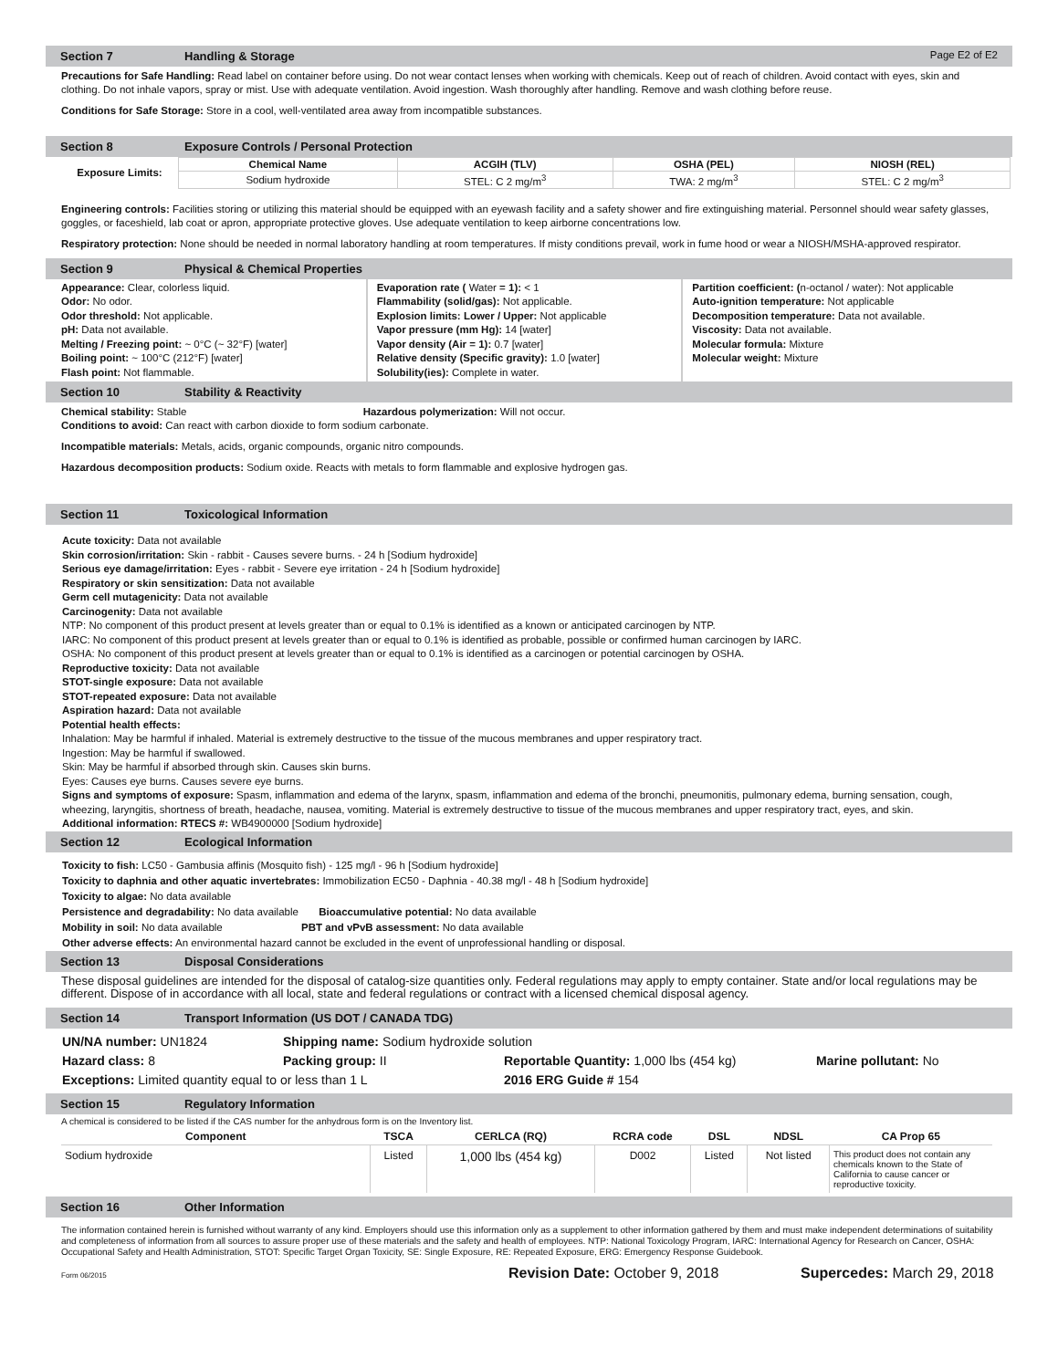Section 7 Handling & Storage Page E2 of E2
Precautions for Safe Handling: Read label on container before using. Do not wear contact lenses when working with chemicals. Keep out of reach of children. Avoid contact with eyes, skin and clothing. Do not inhale vapors, spray or mist. Use with adequate ventilation. Avoid ingestion. Wash thoroughly after handling. Remove and wash clothing before reuse.
Conditions for Safe Storage: Store in a cool, well-ventilated area away from incompatible substances.
Section 8 Exposure Controls / Personal Protection
| Exposure Limits: | Chemical Name | ACGIH (TLV) | OSHA (PEL) | NIOSH (REL) |
| | Sodium hydroxide | STEL: C 2 mg/m<sup>3</sup> | TWA: 2 mg/m<sup>3</sup> | STEL: C 2 mg/m<sup>3</sup> |
Engineering controls: Facilities storing or utilizing this material should be equipped with an eyewash facility and a safety shower and fire extinguishing material. Personnel should wear safety glasses, goggles, or faceshield, lab coat or apron, appropriate protective gloves. Use adequate ventilation to keep airborne concentrations low.
Respiratory protection: None should be needed in normal laboratory handling at room temperatures. If misty conditions prevail, work in fume hood or wear a NIOSH/MSHA-approved respirator.
Section 9 Physical & Chemical Properties
Appearance: Clear, colorless liquid.
Odor: No odor.
Odor threshold: Not applicable.
pH: Data not available.
Melting / Freezing point: ~ 0°C (~ 32°F) [water]
Boiling point: ~ 100°C (212°F) [water]
Flash point: Not flammable.
Evaporation rate ( Water = 1): < 1
Flammability (solid/gas): Not applicable.
Explosion limits: Lower / Upper: Not applicable
Vapor pressure (mm Hg): 14 [water]
Vapor density (Air = 1): 0.7 [water]
Relative density (Specific gravity): 1.0 [water]
Solubility(ies): Complete in water.
Partition coefficient: (n-octanol / water): Not applicable
Auto-ignition temperature: Not applicable
Decomposition temperature: Data not available.
Viscosity: Data not available.
Molecular formula: Mixture
Molecular weight: Mixture
Section 10 Stability & Reactivity
Chemical stability: Stable Hazardous polymerization: Will not occur.
Conditions to avoid: Can react with carbon dioxide to form sodium carbonate.
Incompatible materials: Metals, acids, organic compounds, organic nitro compounds.
Hazardous decomposition products: Sodium oxide. Reacts with metals to form flammable and explosive hydrogen gas.
Section 11 Toxicological Information
Acute toxicity: Data not available
Skin corrosion/irritation: Skin - rabbit - Causes severe burns. - 24 h [Sodium hydroxide]
Serious eye damage/irritation: Eyes - rabbit - Severe eye irritation - 24 h [Sodium hydroxide]
Respiratory or skin sensitization: Data not available
Germ cell mutagenicity: Data not available
Carcinogenity: Data not available
NTP: No component of this product present at levels greater than or equal to 0.1% is identified as a known or anticipated carcinogen by NTP.
IARC: No component of this product present at levels greater than or equal to 0.1% is identified as probable, possible or confirmed human carcinogen by IARC.
OSHA: No component of this product present at levels greater than or equal to 0.1% is identified as a carcinogen or potential carcinogen by OSHA.
Reproductive toxicity: Data not available
STOT-single exposure: Data not available
STOT-repeated exposure: Data not available
Aspiration hazard: Data not available
Potential health effects:
Inhalation: May be harmful if inhaled. Material is extremely destructive to the tissue of the mucous membranes and upper respiratory tract.
Ingestion: May be harmful if swallowed.
Skin: May be harmful if absorbed through skin. Causes skin burns.
Eyes: Causes eye burns. Causes severe eye burns.
Signs and symptoms of exposure: Spasm, inflammation and edema of the larynx, spasm, inflammation and edema of the bronchi, pneumonitis, pulmonary edema, burning sensation, cough, wheezing, laryngitis, shortness of breath, headache, nausea, vomiting. Material is extremely destructive to tissue of the mucous membranes and upper respiratory tract, eyes, and skin.
Additional information: RTECS #: WB4900000 [Sodium hydroxide]
Section 12 Ecological Information
Toxicity to fish: LC50 - Gambusia affinis (Mosquito fish) - 125 mg/l - 96 h [Sodium hydroxide]
Toxicity to daphnia and other aquatic invertebrates: Immobilization EC50 - Daphnia - 40.38 mg/l - 48 h [Sodium hydroxide]
Toxicity to algae: No data available
Persistence and degradability: No data available Bioaccumulative potential: No data available
Mobility in soil: No data available PBT and vPvB assessment: No data available
Other adverse effects: An environmental hazard cannot be excluded in the event of unprofessional handling or disposal.
Section 13 Disposal Considerations
These disposal guidelines are intended for the disposal of catalog-size quantities only. Federal regulations may apply to empty container. State and/or local regulations may be different. Dispose of in accordance with all local, state and federal regulations or contract with a licensed chemical disposal agency.
Section 14 Transport Information (US DOT / CANADA TDG)
| UN/NA number: UN1824 | Shipping name: Sodium hydroxide solution | | |
| Hazard class: 8 | Packing group: II | Reportable Quantity: 1,000 lbs (454 kg) | Marine pollutant: No |
| Exceptions: Limited quantity equal to or less than 1 L | | 2016 ERG Guide # 154 | |
Section 15 Regulatory Information
A chemical is considered to be listed if the CAS number for the anhydrous form is on the Inventory list.
| Component | TSCA | CERLCA (RQ) | RCRA code | DSL | NDSL | CA Prop 65 |
| --- | --- | --- | --- | --- | --- | --- |
| Sodium hydroxide | Listed | 1,000 lbs (454 kg) | D002 | Listed | Not listed | This product does not contain any chemicals known to the State of California to cause cancer or reproductive toxicity. |
Section 16 Other Information
The information contained herein is furnished without warranty of any kind. Employers should use this information only as a supplement to other information gathered by them and must make independent determinations of suitability and completeness of information from all sources to assure proper use of these materials and the safety and health of employees. NTP: National Toxicology Program, IARC: International Agency for Research on Cancer, OSHA: Occupational Safety and Health Administration, STOT: Specific Target Organ Toxicity, SE: Single Exposure, RE: Repeated Exposure, ERG: Emergency Response Guidebook.
Form 06/2015 Revision Date: October 9, 2018 Supercedes: March 29, 2018